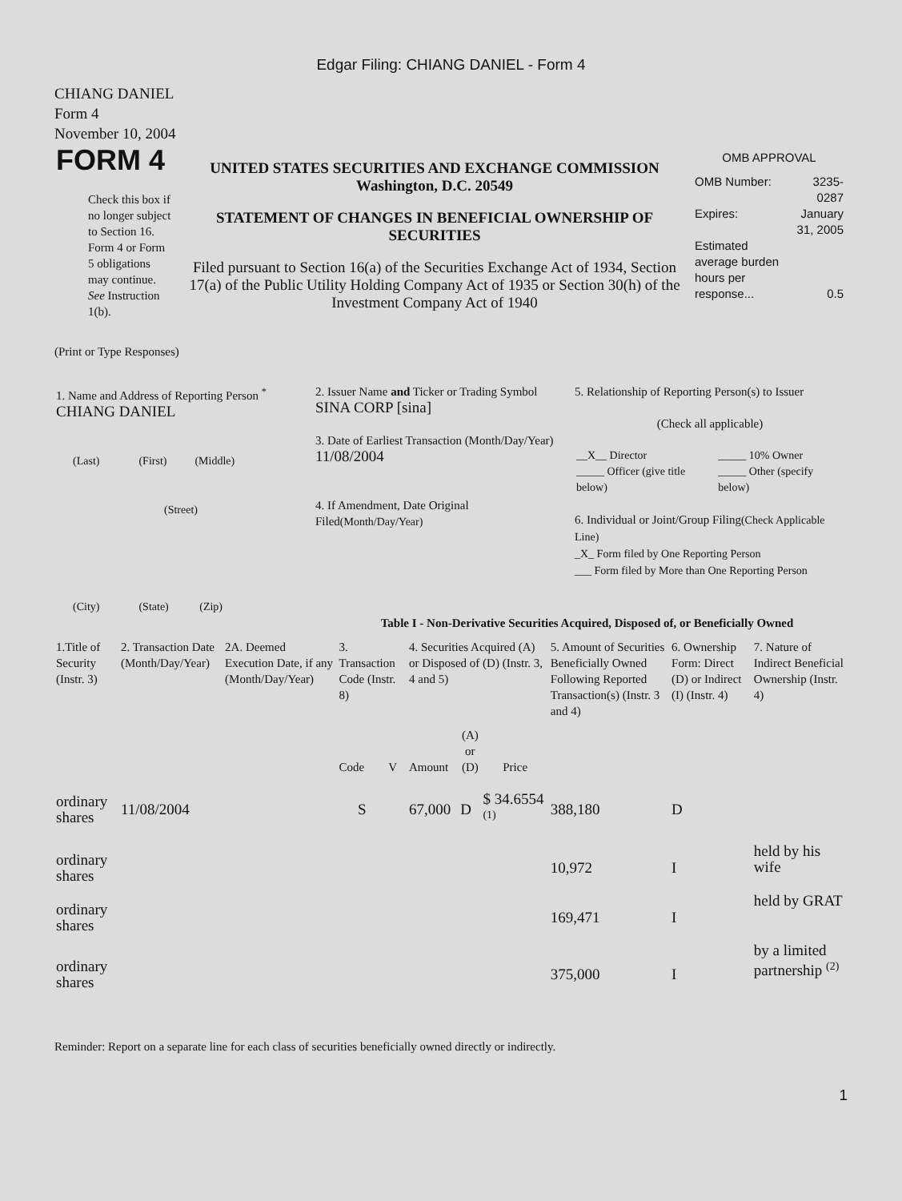Edgar Filing: CHIANG DANIEL - Form 4
CHIANG DANIEL
Form 4
November 10, 2004
| FORM 4 Check this box if no longer subject to Section 16. Form 4 or Form 5 obligations may continue. See Instruction 1(b). | UNITED STATES SECURITIES AND EXCHANGE COMMISSION Washington, D.C. 20549 STATEMENT OF CHANGES IN BENEFICIAL OWNERSHIP OF SECURITIES Filed pursuant to Section 16(a) of the Securities Exchange Act of 1934, Section 17(a) of the Public Utility Holding Company Act of 1935 or Section 30(h) of the Investment Company Act of 1940 | OMB APPROVAL / OMB Number: / 3235-0287 / / Expires: / January 31, 2005 / / Estimated average burden hours per response... / 0.5 / |
(Print or Type Responses)
| 1. Name and Address of Reporting Person <sup>*</sup> CHIANG DANIEL (Last) (First) (Middle) (Street) (City) (State) (Zip) | 2. Issuer Name and Ticker or Trading Symbol SINA CORP [sina] 3. Date of Earliest Transaction (Month/Day/Year) 11/08/2004 4. If Amendment, Date Original Filed (Month/Day/Year) | 5. Relationship of Reporting Person(s) to Issuer (Check all applicable) / __X__ Director _____ Officer (give title below) / _____ 10% Owner _____ Other (specify below) / 6. Individual or Joint/Group Filing (Check Applicable Line) _X_ Form filed by One Reporting Person ___ Form filed by More than One Reporting Person |
Table I - Non-Derivative Securities Acquired, Disposed of, or Beneficially Owned
| 1.Title of Security (Instr. 3) | 2. Transaction Date (Month/Day/Year) | 2A. Deemed Execution Date, if any (Month/Day/Year) | 3. Transaction Code (Instr. 8) | | 4. Securities Acquired (A) or Disposed of (D) (Instr. 3, 4 and 5) | | | 5. Amount of Securities Beneficially Owned Following Reported Transaction(s) (Instr. 3 and 4) | 6. Ownership Form: Direct (D) or Indirect (I) (Instr. 4) | 7. Nature of Indirect Beneficial Ownership (Instr. 4) |
| --- | --- | --- | --- | --- | --- | --- | --- | --- | --- | --- |
| | | | Code | V | Amount | (A) or (D) | Price | | | |
| ordinary shares | 11/08/2004 | | S | | 67,000 | D | $ 34.6554 <sup>(1)</sup> | 388,180 | D | |
| ordinary shares | | | | | | | | 10,972 | I | held by his wife |
| ordinary shares | | | | | | | | 169,471 | I | held by GRAT |
| ordinary shares | | | | | | | | 375,000 | I | by a limited partnership <sup>(2)</sup> |
Reminder: Report on a separate line for each class of securities beneficially owned directly or indirectly.
1